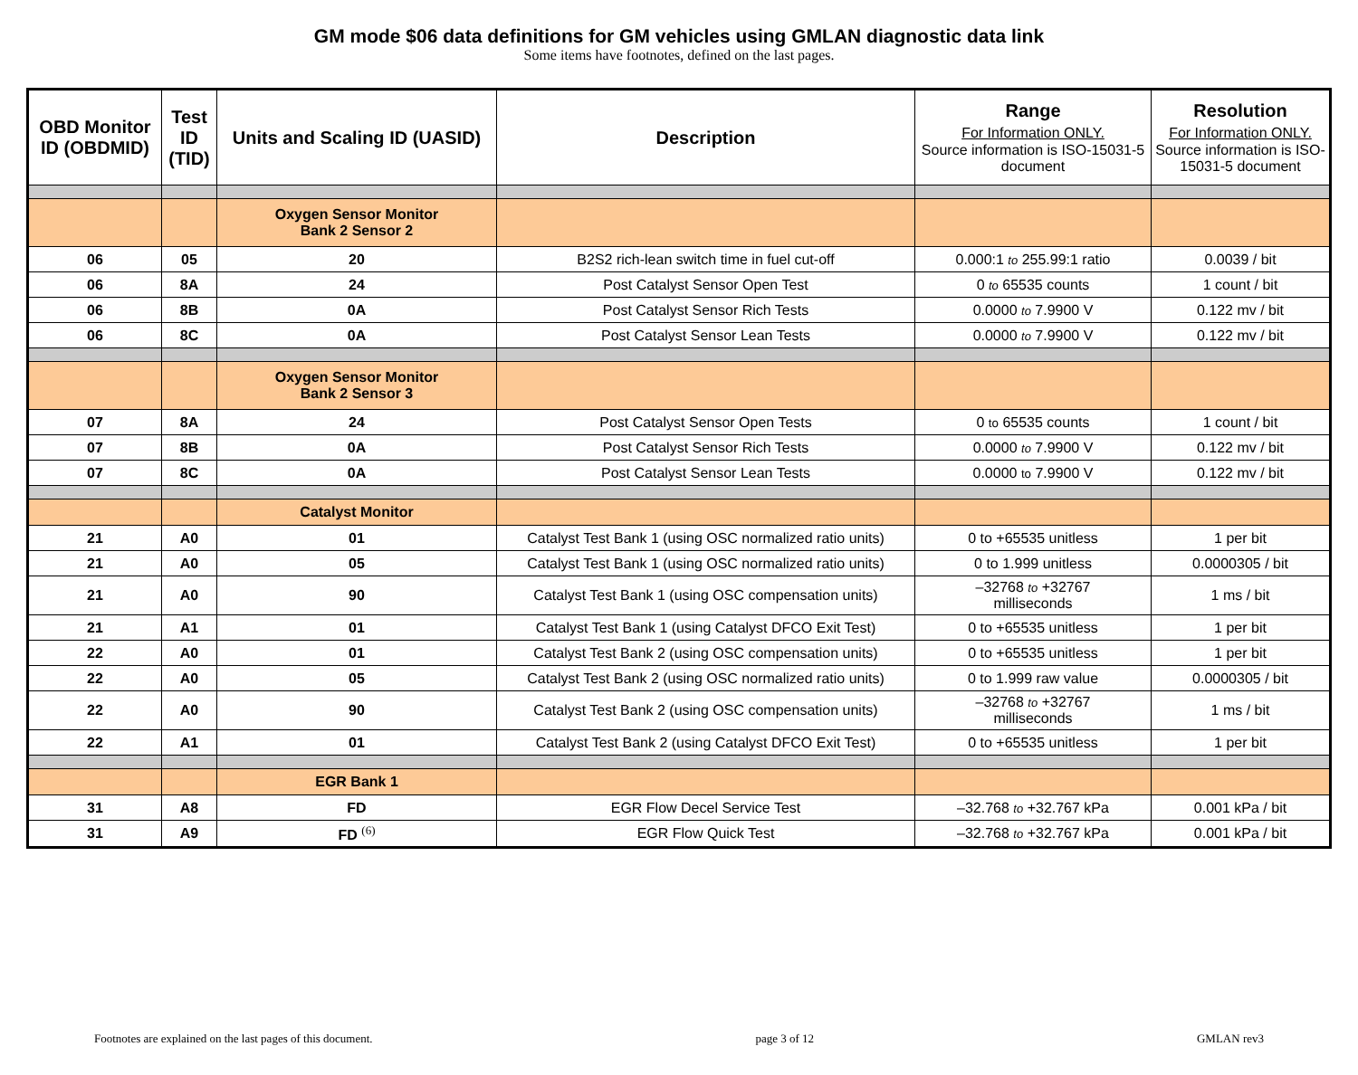GM mode $06 data definitions for GM vehicles using GMLAN diagnostic data link
Some items have footnotes, defined on the last pages.
| OBD Monitor ID (OBDMID) | Test ID (TID) | Units and Scaling ID (UASID) | Description | Range For Information ONLY. Source information is ISO-15031-5 document | Resolution For Information ONLY. Source information is ISO-15031-5 document |
| --- | --- | --- | --- | --- | --- |
| | | Oxygen Sensor Monitor Bank 2 Sensor 2 | | | |
| 06 | 05 | 20 | B2S2 rich-lean switch time in fuel cut-off | 0.000:1 to 255.99:1 ratio | 0.0039 / bit |
| 06 | 8A | 24 | Post Catalyst Sensor Open Test | 0 to 65535 counts | 1 count / bit |
| 06 | 8B | 0A | Post Catalyst Sensor Rich Tests | 0.0000 to 7.9900 V | 0.122 mv / bit |
| 06 | 8C | 0A | Post Catalyst Sensor Lean Tests | 0.0000 to 7.9900 V | 0.122 mv / bit |
| | | Oxygen Sensor Monitor Bank 2 Sensor 3 | | | |
| 07 | 8A | 24 | Post Catalyst Sensor Open Tests | 0 to 65535 counts | 1 count / bit |
| 07 | 8B | 0A | Post Catalyst Sensor Rich Tests | 0.0000 to 7.9900 V | 0.122 mv / bit |
| 07 | 8C | 0A | Post Catalyst Sensor Lean Tests | 0.0000 to 7.9900 V | 0.122 mv / bit |
| | | Catalyst Monitor | | | |
| 21 | A0 | 01 | Catalyst Test Bank 1 (using OSC normalized ratio units) | 0 to +65535 unitless | 1 per bit |
| 21 | A0 | 05 | Catalyst Test Bank 1 (using OSC normalized ratio units) | 0 to 1.999 unitless | 0.0000305 / bit |
| 21 | A0 | 90 | Catalyst Test Bank 1 (using OSC compensation units) | –32768 to +32767 milliseconds | 1 ms / bit |
| 21 | A1 | 01 | Catalyst Test Bank 1 (using Catalyst DFCO Exit Test) | 0 to +65535 unitless | 1 per bit |
| 22 | A0 | 01 | Catalyst Test Bank 2 (using OSC compensation units) | 0 to +65535 unitless | 1 per bit |
| 22 | A0 | 05 | Catalyst Test Bank 2 (using OSC normalized ratio units) | 0 to 1.999 raw value | 0.0000305 / bit |
| 22 | A0 | 90 | Catalyst Test Bank 2 (using OSC compensation units) | –32768 to +32767 milliseconds | 1 ms / bit |
| 22 | A1 | 01 | Catalyst Test Bank 2 (using Catalyst DFCO Exit Test) | 0 to +65535 unitless | 1 per bit |
| | | EGR Bank 1 | | | |
| 31 | A8 | FD | EGR Flow Decel Service Test | –32.768 to +32.767 kPa | 0.001 kPa / bit |
| 31 | A9 | FD <sup>(6)</sup> | EGR Flow Quick Test | –32.768 to +32.767 kPa | 0.001 kPa / bit |
Footnotes are explained on the last pages of this document. page 3 of 12 GMLAN rev3